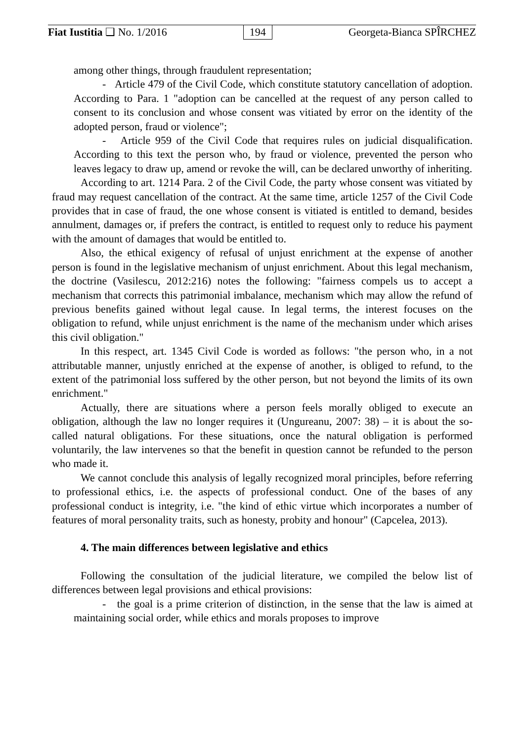Fiat Iustitia ❑ No. 1/2016 194 Georgeta-Bianca SPÎRCHEZ
among other things, through fraudulent representation;
- Article 479 of the Civil Code, which constitute statutory cancellation of adoption. According to Para. 1 "adoption can be cancelled at the request of any person called to consent to its conclusion and whose consent was vitiated by error on the identity of the adopted person, fraud or violence";
- Article 959 of the Civil Code that requires rules on judicial disqualification. According to this text the person who, by fraud or violence, prevented the person who leaves legacy to draw up, amend or revoke the will, can be declared unworthy of inheriting.
According to art. 1214 Para. 2 of the Civil Code, the party whose consent was vitiated by fraud may request cancellation of the contract. At the same time, article 1257 of the Civil Code provides that in case of fraud, the one whose consent is vitiated is entitled to demand, besides annulment, damages or, if prefers the contract, is entitled to request only to reduce his payment with the amount of damages that would be entitled to.
Also, the ethical exigency of refusal of unjust enrichment at the expense of another person is found in the legislative mechanism of unjust enrichment. About this legal mechanism, the doctrine (Vasilescu, 2012:216) notes the following: "fairness compels us to accept a mechanism that corrects this patrimonial imbalance, mechanism which may allow the refund of previous benefits gained without legal cause. In legal terms, the interest focuses on the obligation to refund, while unjust enrichment is the name of the mechanism under which arises this civil obligation."
In this respect, art. 1345 Civil Code is worded as follows: "the person who, in a not attributable manner, unjustly enriched at the expense of another, is obliged to refund, to the extent of the patrimonial loss suffered by the other person, but not beyond the limits of its own enrichment."
Actually, there are situations where a person feels morally obliged to execute an obligation, although the law no longer requires it (Ungureanu, 2007: 38) – it is about the so-called natural obligations. For these situations, once the natural obligation is performed voluntarily, the law intervenes so that the benefit in question cannot be refunded to the person who made it.
We cannot conclude this analysis of legally recognized moral principles, before referring to professional ethics, i.e. the aspects of professional conduct. One of the bases of any professional conduct is integrity, i.e. "the kind of ethic virtue which incorporates a number of features of moral personality traits, such as honesty, probity and honour" (Capcelea, 2013).
4. The main differences between legislative and ethics
Following the consultation of the judicial literature, we compiled the below list of differences between legal provisions and ethical provisions:
- the goal is a prime criterion of distinction, in the sense that the law is aimed at maintaining social order, while ethics and morals proposes to improve